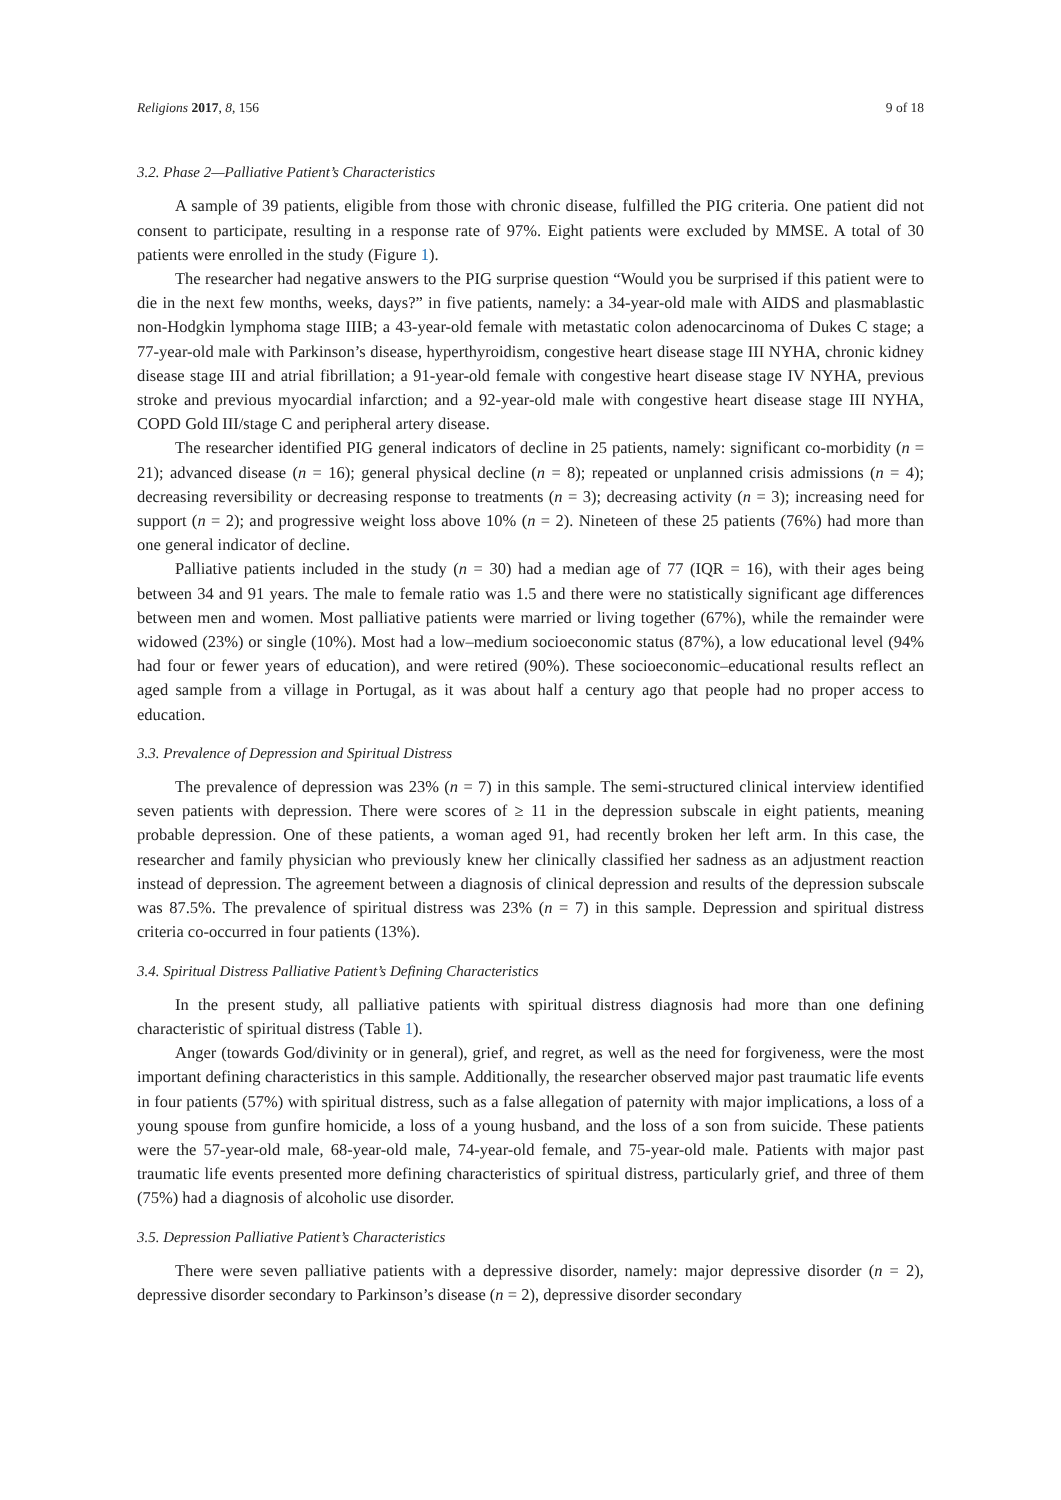Religions 2017, 8, 156 9 of 18
3.2. Phase 2—Palliative Patient’s Characteristics
A sample of 39 patients, eligible from those with chronic disease, fulfilled the PIG criteria. One patient did not consent to participate, resulting in a response rate of 97%. Eight patients were excluded by MMSE. A total of 30 patients were enrolled in the study (Figure 1).
The researcher had negative answers to the PIG surprise question “Would you be surprised if this patient were to die in the next few months, weeks, days?” in five patients, namely: a 34-year-old male with AIDS and plasmablastic non-Hodgkin lymphoma stage IIIB; a 43-year-old female with metastatic colon adenocarcinoma of Dukes C stage; a 77-year-old male with Parkinson’s disease, hyperthyroidism, congestive heart disease stage III NYHA, chronic kidney disease stage III and atrial fibrillation; a 91-year-old female with congestive heart disease stage IV NYHA, previous stroke and previous myocardial infarction; and a 92-year-old male with congestive heart disease stage III NYHA, COPD Gold III/stage C and peripheral artery disease.
The researcher identified PIG general indicators of decline in 25 patients, namely: significant co-morbidity (n = 21); advanced disease (n = 16); general physical decline (n = 8); repeated or unplanned crisis admissions (n = 4); decreasing reversibility or decreasing response to treatments (n = 3); decreasing activity (n = 3); increasing need for support (n = 2); and progressive weight loss above 10% (n = 2). Nineteen of these 25 patients (76%) had more than one general indicator of decline.
Palliative patients included in the study (n = 30) had a median age of 77 (IQR = 16), with their ages being between 34 and 91 years. The male to female ratio was 1.5 and there were no statistically significant age differences between men and women. Most palliative patients were married or living together (67%), while the remainder were widowed (23%) or single (10%). Most had a low–medium socioeconomic status (87%), a low educational level (94% had four or fewer years of education), and were retired (90%). These socioeconomic–educational results reflect an aged sample from a village in Portugal, as it was about half a century ago that people had no proper access to education.
3.3. Prevalence of Depression and Spiritual Distress
The prevalence of depression was 23% (n = 7) in this sample. The semi-structured clinical interview identified seven patients with depression. There were scores of ≥ 11 in the depression subscale in eight patients, meaning probable depression. One of these patients, a woman aged 91, had recently broken her left arm. In this case, the researcher and family physician who previously knew her clinically classified her sadness as an adjustment reaction instead of depression. The agreement between a diagnosis of clinical depression and results of the depression subscale was 87.5%. The prevalence of spiritual distress was 23% (n = 7) in this sample. Depression and spiritual distress criteria co-occurred in four patients (13%).
3.4. Spiritual Distress Palliative Patient’s Defining Characteristics
In the present study, all palliative patients with spiritual distress diagnosis had more than one defining characteristic of spiritual distress (Table 1).
Anger (towards God/divinity or in general), grief, and regret, as well as the need for forgiveness, were the most important defining characteristics in this sample. Additionally, the researcher observed major past traumatic life events in four patients (57%) with spiritual distress, such as a false allegation of paternity with major implications, a loss of a young spouse from gunfire homicide, a loss of a young husband, and the loss of a son from suicide. These patients were the 57-year-old male, 68-year-old male, 74-year-old female, and 75-year-old male. Patients with major past traumatic life events presented more defining characteristics of spiritual distress, particularly grief, and three of them (75%) had a diagnosis of alcoholic use disorder.
3.5. Depression Palliative Patient’s Characteristics
There were seven palliative patients with a depressive disorder, namely: major depressive disorder (n = 2), depressive disorder secondary to Parkinson’s disease (n = 2), depressive disorder secondary